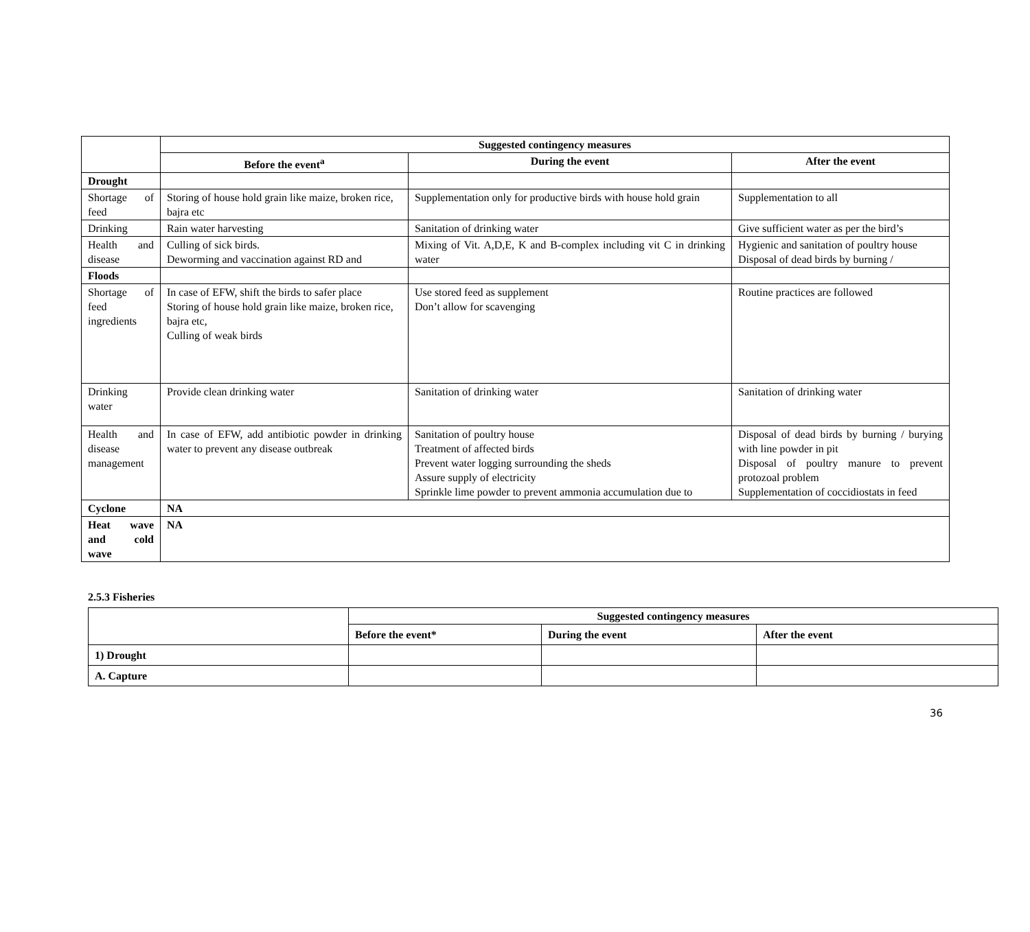| | Suggested contingency measures | | |
| | Before the event<sup>a</sup> | During the event | After the event |
| Drought | | | |
| Shortage of feed | Storing of house hold grain like maize, broken rice, bajra etc | Supplementation only for productive birds with house hold grain | Supplementation to all |
| Drinking | Rain water harvesting | Sanitation of drinking water | Give sufficient water as per the bird’s |
| Health and disease | Culling of sick birds. Deworming and vaccination against RD and | Mixing of Vit. A,D,E, K and B-complex including vit C in drinking water | Hygienic and sanitation of poultry house Disposal of dead birds by burning / |
| Floods | | | |
| Shortage of feed ingredients | In case of EFW, shift the birds to safer place Storing of house hold grain like maize, broken rice, bajra etc, Culling of weak birds | Use stored feed as supplement Don’t allow for scavenging | Routine practices are followed |
| Drinking water | Provide clean drinking water | Sanitation of drinking water | Sanitation of drinking water |
| Health and disease management | In case of EFW, add antibiotic powder in drinking water to prevent any disease outbreak | Sanitation of poultry house Treatment of affected birds Prevent water logging surrounding the sheds Assure supply of electricity Sprinkle lime powder to prevent ammonia accumulation due to | Disposal of dead birds by burning / burying with line powder in pit Disposal of poultry manure to prevent protozoal problem Supplementation of coccidiostats in feed |
| Cyclone | NA | | |
| Heat wave and cold wave | NA | | |
2.5.3 Fisheries
| | Suggested contingency measures | | |
| | Before the event* | During the event | After the event |
| 1) Drought | | | |
| A. Capture | | | |
36